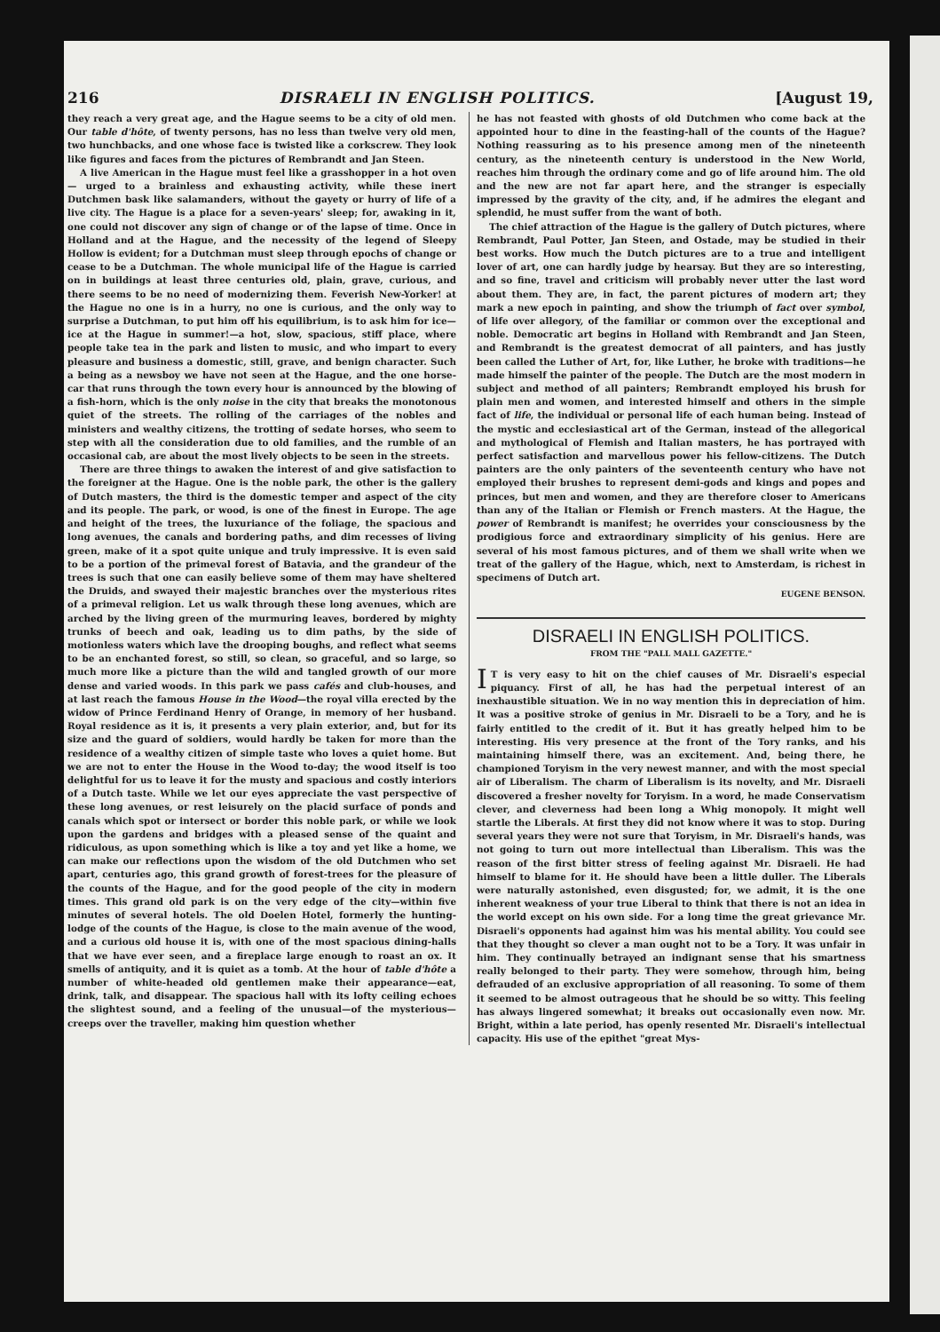216 DISRAELI IN ENGLISH POLITICS. [August 19,
they reach a very great age, and the Hague seems to be a city of old men. Our table d'hôte, of twenty persons, has no less than twelve very old men, two hunchbacks, and one whose face is twisted like a corkscrew. They look like figures and faces from the pictures of Rembrandt and Jan Steen.
A live American in the Hague must feel like a grasshopper in a hot oven — urged to a brainless and exhausting activity, while these inert Dutchmen bask like salamanders, without the gayety or hurry of life of a live city. The Hague is a place for a seven-years' sleep; for, awaking in it, one could not discover any sign of change or of the lapse of time. Once in Holland and at the Hague, and the necessity of the legend of Sleepy Hollow is evident; for a Dutchman must sleep through epochs of change or cease to be a Dutchman. The whole municipal life of the Hague is carried on in buildings at least three centuries old, plain, grave, curious, and there seems to be no need of modernizing them. Feverish New-Yorker! at the Hague no one is in a hurry, no one is curious, and the only way to surprise a Dutchman, to put him off his equilibrium, is to ask him for ice—ice at the Hague in summer!—a hot, slow, spacious, stiff place, where people take tea in the park and listen to music, and who impart to every pleasure and business a domestic, still, grave, and benign character. Such a being as a newsboy we have not seen at the Hague, and the one horse-car that runs through the town every hour is announced by the blowing of a fish-horn, which is the only noise in the city that breaks the monotonous quiet of the streets. The rolling of the carriages of the nobles and ministers and wealthy citizens, the trotting of sedate horses, who seem to step with all the consideration due to old families, and the rumble of an occasional cab, are about the most lively objects to be seen in the streets.
There are three things to awaken the interest of and give satisfaction to the foreigner at the Hague. One is the noble park, the other is the gallery of Dutch masters, the third is the domestic temper and aspect of the city and its people. The park, or wood, is one of the finest in Europe. The age and height of the trees, the luxuriance of the foliage, the spacious and long avenues, the canals and bordering paths, and dim recesses of living green, make of it a spot quite unique and truly impressive. It is even said to be a portion of the primeval forest of Batavia, and the grandeur of the trees is such that one can easily believe some of them may have sheltered the Druids, and swayed their majestic branches over the mysterious rites of a primeval religion. Let us walk through these long avenues, which are arched by the living green of the murmuring leaves, bordered by mighty trunks of beech and oak, leading us to dim paths, by the side of motionless waters which lave the drooping boughs, and reflect what seems to be an enchanted forest, so still, so clean, so graceful, and so large, so much more like a picture than the wild and tangled growth of our more dense and varied woods. In this park we pass cafés and club-houses, and at last reach the famous House in the Wood—the royal villa erected by the widow of Prince Ferdinand Henry of Orange, in memory of her husband. Royal residence as it is, it presents a very plain exterior, and, but for its size and the guard of soldiers, would hardly be taken for more than the residence of a wealthy citizen of simple taste who loves a quiet home. But we are not to enter the House in the Wood to-day; the wood itself is too delightful for us to leave it for the musty and spacious and costly interiors of a Dutch taste. While we let our eyes appreciate the vast perspective of these long avenues, or rest leisurely on the placid surface of ponds and canals which spot or intersect or border this noble park, or while we look upon the gardens and bridges with a pleased sense of the quaint and ridiculous, as upon something which is like a toy and yet like a home, we can make our reflections upon the wisdom of the old Dutchmen who set apart, centuries ago, this grand growth of forest-trees for the pleasure of the counts of the Hague, and for the good people of the city in modern times. This grand old park is on the very edge of the city—within five minutes of several hotels. The old Doelen Hotel, formerly the hunting-lodge of the counts of the Hague, is close to the main avenue of the wood, and a curious old house it is, with one of the most spacious dining-halls that we have ever seen, and a fireplace large enough to roast an ox. It smells of antiquity, and it is quiet as a tomb. At the hour of table d'hôte a number of white-headed old gentlemen make their appearance—eat, drink, talk, and disappear. The spacious hall with its lofty ceiling echoes the slightest sound, and a feeling of the unusual—of the mysterious—creeps over the traveller, making him question whether
he has not feasted with ghosts of old Dutchmen who come back at the appointed hour to dine in the feasting-hall of the counts of the Hague? Nothing reassuring as to his presence among men of the nineteenth century, as the nineteenth century is understood in the New World, reaches him through the ordinary come and go of life around him. The old and the new are not far apart here, and the stranger is especially impressed by the gravity of the city, and, if he admires the elegant and splendid, he must suffer from the want of both.
The chief attraction of the Hague is the gallery of Dutch pictures, where Rembrandt, Paul Potter, Jan Steen, and Ostade, may be studied in their best works. How much the Dutch pictures are to a true and intelligent lover of art, one can hardly judge by hearsay. But they are so interesting, and so fine, travel and criticism will probably never utter the last word about them. They are, in fact, the parent pictures of modern art; they mark a new epoch in painting, and show the triumph of fact over symbol, of life over allegory, of the familiar or common over the exceptional and noble. Democratic art begins in Holland with Rembrandt and Jan Steen, and Rembrandt is the greatest democrat of all painters, and has justly been called the Luther of Art, for, like Luther, he broke with traditions—he made himself the painter of the people. The Dutch are the most modern in subject and method of all painters; Rembrandt employed his brush for plain men and women, and interested himself and others in the simple fact of life, the individual or personal life of each human being. Instead of the mystic and ecclesiastical art of the German, instead of the allegorical and mythological of Flemish and Italian masters, he has portrayed with perfect satisfaction and marvellous power his fellow-citizens. The Dutch painters are the only painters of the seventeenth century who have not employed their brushes to represent demi-gods and kings and popes and princes, but men and women, and they are therefore closer to Americans than any of the Italian or Flemish or French masters. At the Hague, the power of Rembrandt is manifest; he overrides your consciousness by the prodigious force and extraordinary simplicity of his genius. Here are several of his most famous pictures, and of them we shall write when we treat of the gallery of the Hague, which, next to Amsterdam, is richest in specimens of Dutch art.
EUGENE BENSON.
DISRAELI IN ENGLISH POLITICS.
FROM THE "PALL MALL GAZETTE."
IT is very easy to hit on the chief causes of Mr. Disraeli's especial piquancy. First of all, he has had the perpetual interest of an inexhaustible situation. We in no way mention this in depreciation of him. It was a positive stroke of genius in Mr. Disraeli to be a Tory, and he is fairly entitled to the credit of it. But it has greatly helped him to be interesting. His very presence at the front of the Tory ranks, and his maintaining himself there, was an excitement. And, being there, he championed Toryism in the very newest manner, and with the most special air of Liberalism. The charm of Liberalism is its novelty, and Mr. Disraeli discovered a fresher novelty for Toryism. In a word, he made Conservatism clever, and cleverness had been long a Whig monopoly. It might well startle the Liberals. At first they did not know where it was to stop. During several years they were not sure that Toryism, in Mr. Disraeli's hands, was not going to turn out more intellectual than Liberalism. This was the reason of the first bitter stress of feeling against Mr. Disraeli. He had himself to blame for it. He should have been a little duller. The Liberals were naturally astonished, even disgusted; for, we admit, it is the one inherent weakness of your true Liberal to think that there is not an idea in the world except on his own side. For a long time the great grievance Mr. Disraeli's opponents had against him was his mental ability. You could see that they thought so clever a man ought not to be a Tory. It was unfair in him. They continually betrayed an indignant sense that his smartness really belonged to their party. They were somehow, through him, being defrauded of an exclusive appropriation of all reasoning. To some of them it seemed to be almost outrageous that he should be so witty. This feeling has always lingered somewhat; it breaks out occasionally even now. Mr. Bright, within a late period, has openly resented Mr. Disraeli's intellectual capacity. His use of the epithet "great Mys-